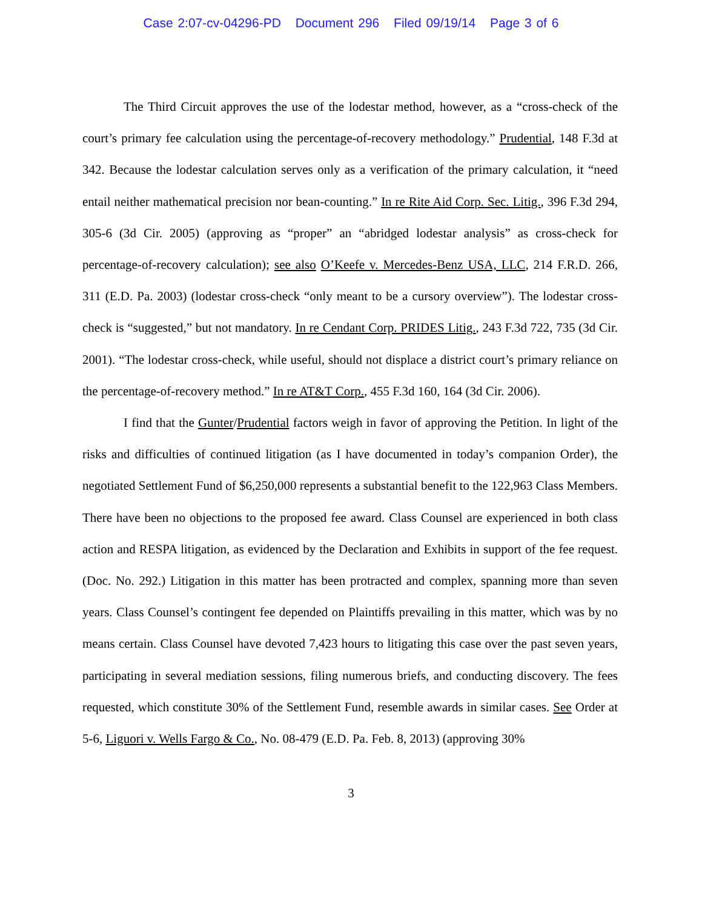Case 2:07-cv-04296-PD Document 296 Filed 09/19/14 Page 3 of 6
The Third Circuit approves the use of the lodestar method, however, as a “cross-check of the court’s primary fee calculation using the percentage-of-recovery methodology.” Prudential, 148 F.3d at 342. Because the lodestar calculation serves only as a verification of the primary calculation, it “need entail neither mathematical precision nor bean-counting.” In re Rite Aid Corp. Sec. Litig., 396 F.3d 294, 305-6 (3d Cir. 2005) (approving as “proper” an “abridged lodestar analysis” as cross-check for percentage-of-recovery calculation); see also O’Keefe v. Mercedes-Benz USA, LLC, 214 F.R.D. 266, 311 (E.D. Pa. 2003) (lodestar cross-check “only meant to be a cursory overview”). The lodestar cross-check is “suggested,” but not mandatory. In re Cendant Corp. PRIDES Litig., 243 F.3d 722, 735 (3d Cir. 2001). “The lodestar cross-check, while useful, should not displace a district court’s primary reliance on the percentage-of-recovery method.” In re AT&T Corp., 455 F.3d 160, 164 (3d Cir. 2006).
I find that the Gunter/Prudential factors weigh in favor of approving the Petition. In light of the risks and difficulties of continued litigation (as I have documented in today’s companion Order), the negotiated Settlement Fund of $6,250,000 represents a substantial benefit to the 122,963 Class Members. There have been no objections to the proposed fee award. Class Counsel are experienced in both class action and RESPA litigation, as evidenced by the Declaration and Exhibits in support of the fee request. (Doc. No. 292.) Litigation in this matter has been protracted and complex, spanning more than seven years. Class Counsel’s contingent fee depended on Plaintiffs prevailing in this matter, which was by no means certain. Class Counsel have devoted 7,423 hours to litigating this case over the past seven years, participating in several mediation sessions, filing numerous briefs, and conducting discovery. The fees requested, which constitute 30% of the Settlement Fund, resemble awards in similar cases. See Order at 5-6, Liguori v. Wells Fargo & Co., No. 08-479 (E.D. Pa. Feb. 8, 2013) (approving 30%
3